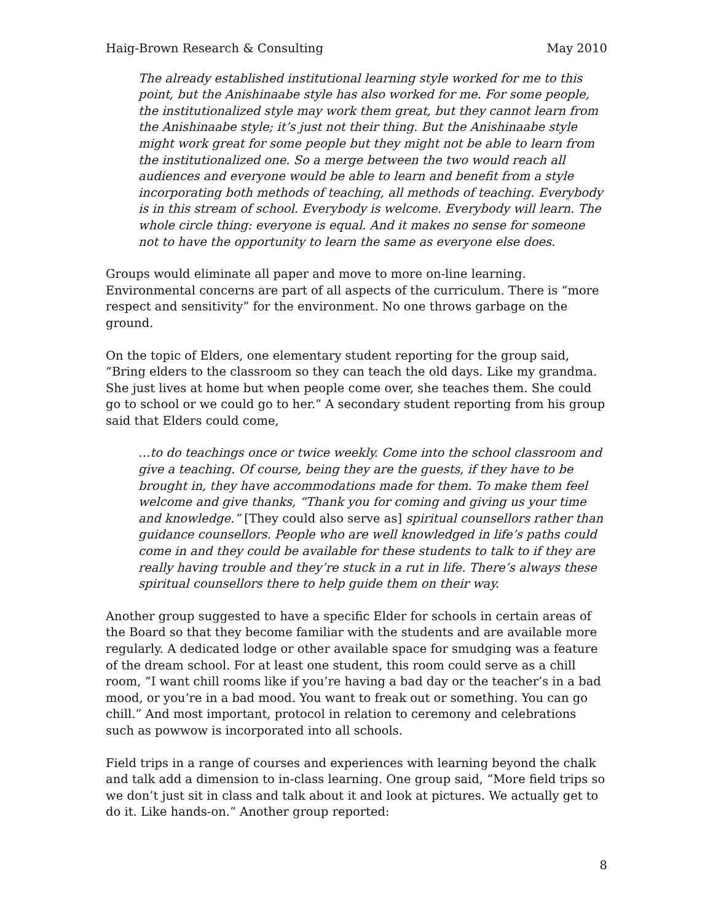Haig-Brown Research & Consulting May 2010
The already established institutional learning style worked for me to this point, but the Anishinaabe style has also worked for me. For some people, the institutionalized style may work them great, but they cannot learn from the Anishinaabe style; it’s just not their thing. But the Anishinaabe style might work great for some people but they might not be able to learn from the institutionalized one. So a merge between the two would reach all audiences and everyone would be able to learn and benefit from a style incorporating both methods of teaching, all methods of teaching. Everybody is in this stream of school. Everybody is welcome. Everybody will learn. The whole circle thing: everyone is equal. And it makes no sense for someone not to have the opportunity to learn the same as everyone else does.
Groups would eliminate all paper and move to more on-line learning. Environmental concerns are part of all aspects of the curriculum. There is “more respect and sensitivity” for the environment. No one throws garbage on the ground.
On the topic of Elders, one elementary student reporting for the group said, “Bring elders to the classroom so they can teach the old days. Like my grandma. She just lives at home but when people come over, she teaches them. She could go to school or we could go to her.” A secondary student reporting from his group said that Elders could come,
…to do teachings once or twice weekly. Come into the school classroom and give a teaching. Of course, being they are the guests, if they have to be brought in, they have accommodations made for them. To make them feel welcome and give thanks, “Thank you for coming and giving us your time and knowledge.” [They could also serve as] spiritual counsellors rather than guidance counsellors. People who are well knowledged in life’s paths could come in and they could be available for these students to talk to if they are really having trouble and they’re stuck in a rut in life. There’s always these spiritual counsellors there to help guide them on their way.
Another group suggested to have a specific Elder for schools in certain areas of the Board so that they become familiar with the students and are available more regularly. A dedicated lodge or other available space for smudging was a feature of the dream school. For at least one student, this room could serve as a chill room, “I want chill rooms like if you’re having a bad day or the teacher’s in a bad mood, or you’re in a bad mood. You want to freak out or something. You can go chill.” And most important, protocol in relation to ceremony and celebrations such as powwow is incorporated into all schools.
Field trips in a range of courses and experiences with learning beyond the chalk and talk add a dimension to in-class learning. One group said, “More field trips so we don’t just sit in class and talk about it and look at pictures. We actually get to do it. Like hands-on.” Another group reported:
8